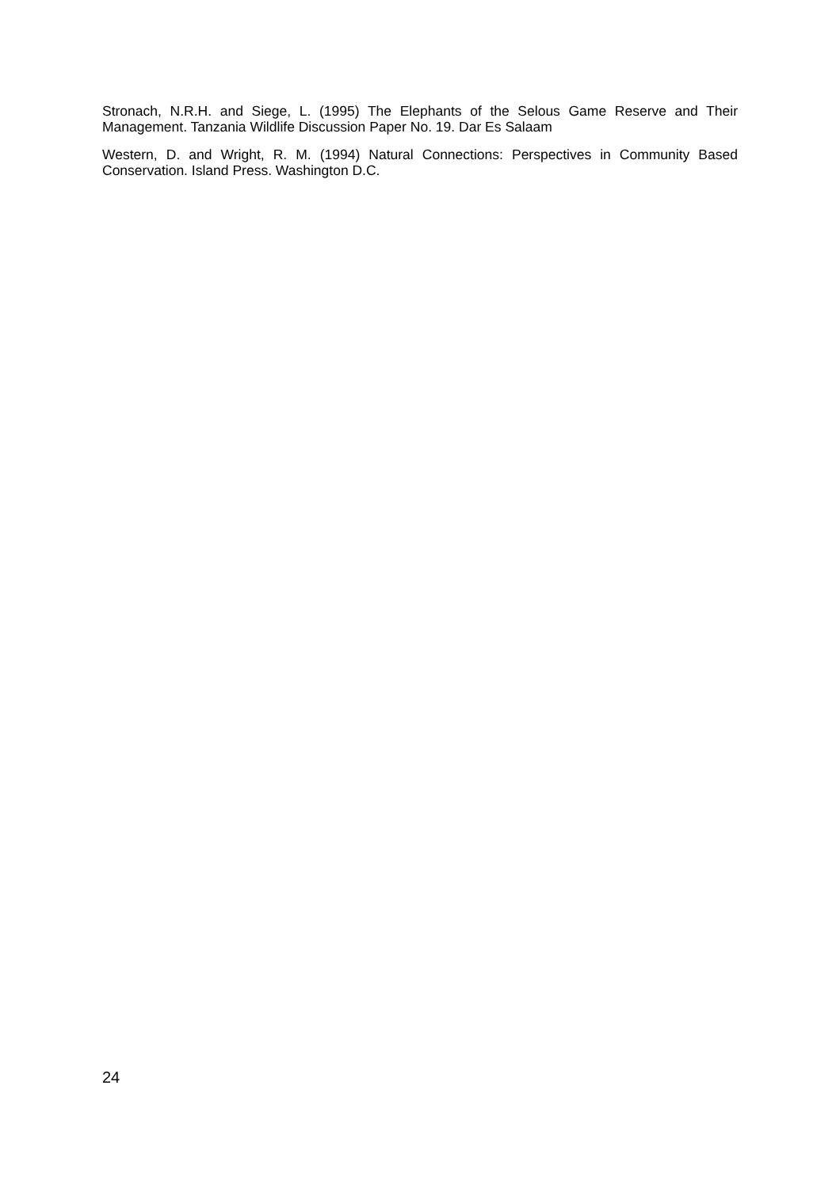Stronach, N.R.H. and Siege, L. (1995) The Elephants of the Selous Game Reserve and Their Management. Tanzania Wildlife Discussion Paper No. 19. Dar Es Salaam
Western, D. and Wright, R. M. (1994) Natural Connections: Perspectives in Community Based Conservation. Island Press. Washington D.C.
24